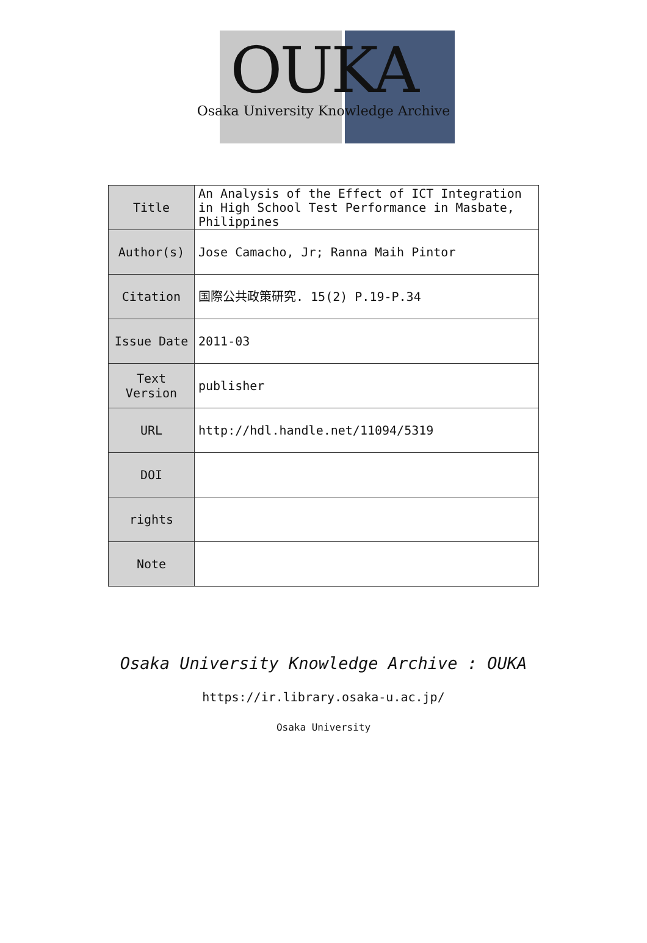OUKA
Osaka University Knowledge Archive
| Title | An Analysis of the Effect of ICT Integration in High School Test Performance in Masbate, Philippines |
| Author(s) | Jose Camacho, Jr; Ranna Maih Pintor |
| Citation | 国際公共政策研究. 15(2) P.19-P.34 |
| Issue Date | 2011-03 |
| Text Version | publisher |
| URL | http://hdl.handle.net/11094/5319 |
| DOI | |
| rights | |
| Note | |
Osaka University Knowledge Archive : OUKA
https://ir.library.osaka-u.ac.jp/
Osaka University